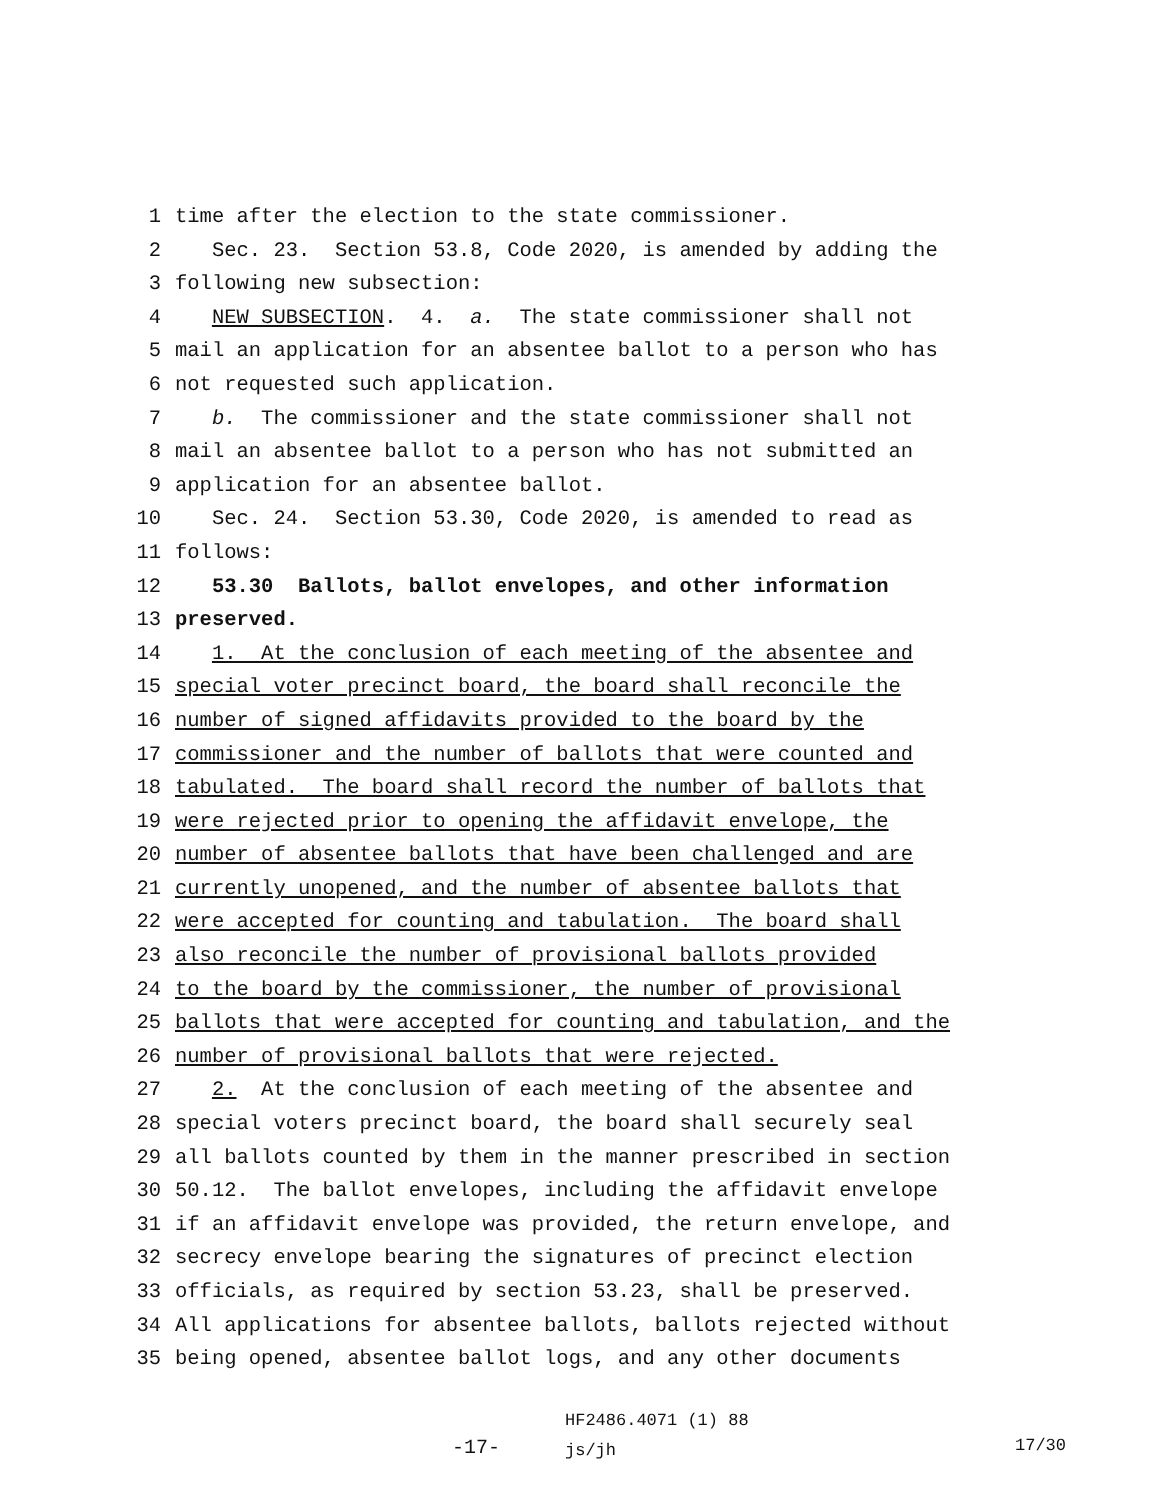1 time after the election to the state commissioner.
2 Sec. 23. Section 53.8, Code 2020, is amended by adding the
3 following new subsection:
4 NEW SUBSECTION. 4. a. The state commissioner shall not
5 mail an application for an absentee ballot to a person who has
6 not requested such application.
7 b. The commissioner and the state commissioner shall not
8 mail an absentee ballot to a person who has not submitted an
9 application for an absentee ballot.
10 Sec. 24. Section 53.30, Code 2020, is amended to read as
11 follows:
12 53.30 Ballots, ballot envelopes, and other information
13 preserved.
14 1. At the conclusion of each meeting of the absentee and
15 special voter precinct board, the board shall reconcile the
16 number of signed affidavits provided to the board by the
17 commissioner and the number of ballots that were counted and
18 tabulated. The board shall record the number of ballots that
19 were rejected prior to opening the affidavit envelope, the
20 number of absentee ballots that have been challenged and are
21 currently unopened, and the number of absentee ballots that
22 were accepted for counting and tabulation. The board shall
23 also reconcile the number of provisional ballots provided
24 to the board by the commissioner, the number of provisional
25 ballots that were accepted for counting and tabulation, and the
26 number of provisional ballots that were rejected.
27 2. At the conclusion of each meeting of the absentee and
28 special voters precinct board, the board shall securely seal
29 all ballots counted by them in the manner prescribed in section
30 50.12. The ballot envelopes, including the affidavit envelope
31 if an affidavit envelope was provided, the return envelope, and
32 secrecy envelope bearing the signatures of precinct election
33 officials, as required by section 53.23, shall be preserved.
34 All applications for absentee ballots, ballots rejected without
35 being opened, absentee ballot logs, and any other documents
-17-
HF2486.4071 (1) 88
js/jh
17/30